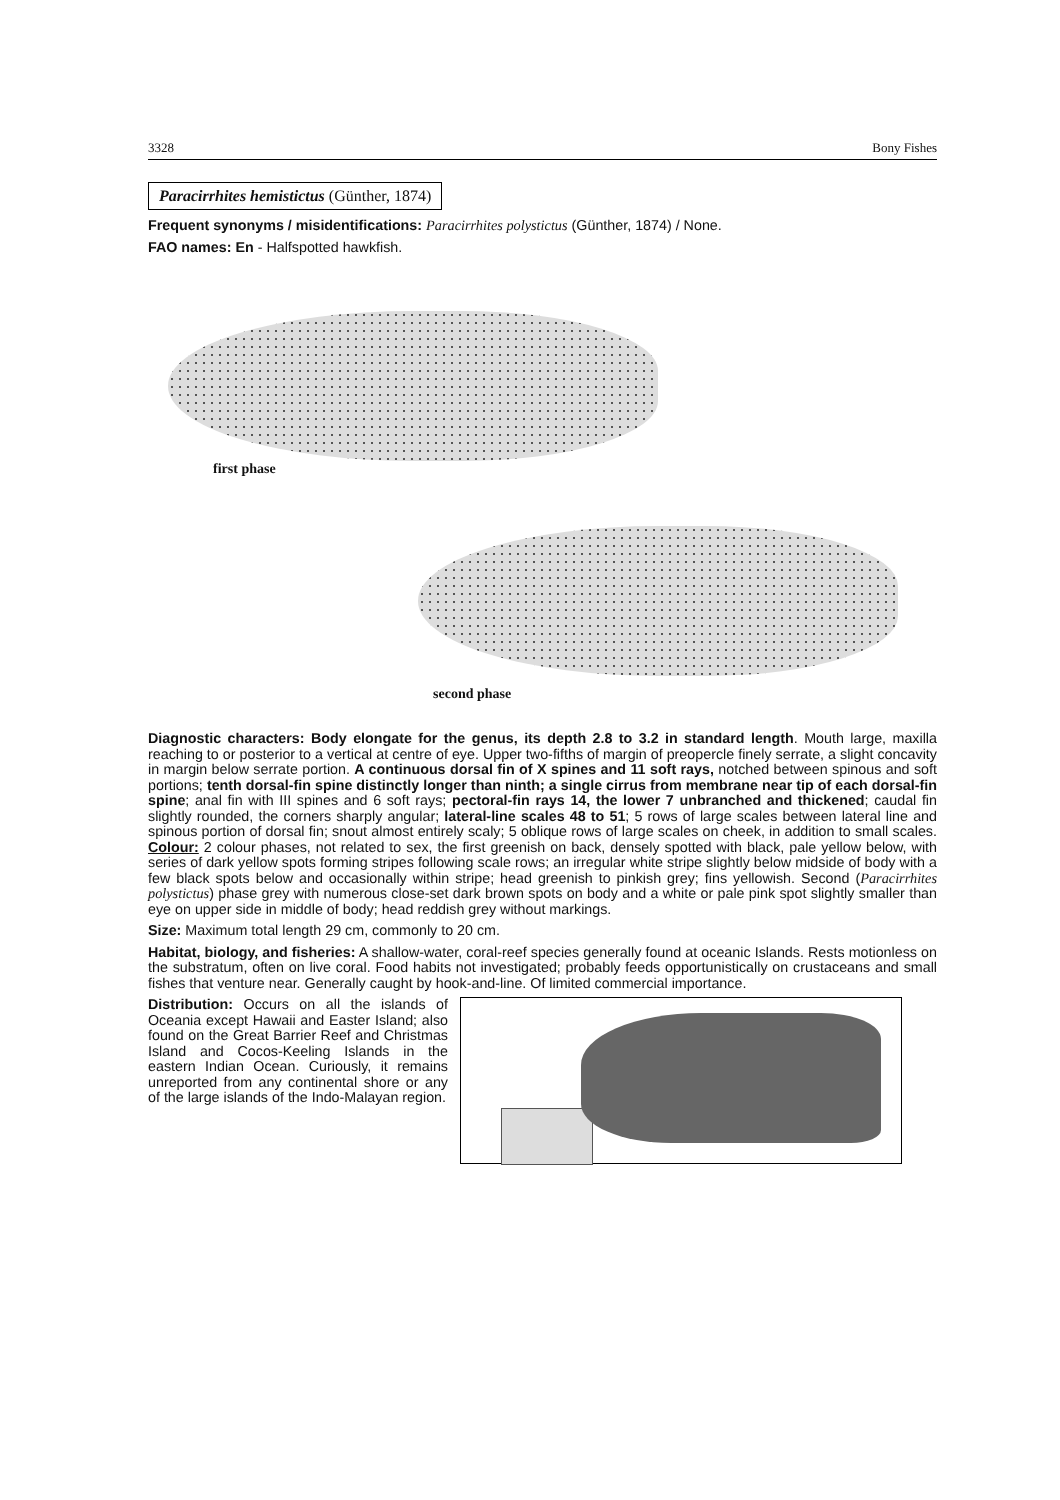3328 Bony Fishes
Paracirrhites hemistictus (Günther, 1874)
Frequent synonyms / misidentifications: Paracirrhites polystictus (Günther, 1874) / None.
FAO names: En - Halfspotted hawkfish.
first phase
second phase
Diagnostic characters: Body elongate for the genus, its depth 2.8 to 3.2 in standard length. Mouth large, maxilla reaching to or posterior to a vertical at centre of eye. Upper two-fifths of margin of preopercle finely serrate, a slight concavity in margin below serrate portion. A continuous dorsal fin of X spines and 11 soft rays, notched between spinous and soft portions; tenth dorsal-fin spine distinctly longer than ninth; a single cirrus from membrane near tip of each dorsal-fin spine; anal fin with III spines and 6 soft rays; pectoral-fin rays 14, the lower 7 unbranched and thickened; caudal fin slightly rounded, the corners sharply angular; lateral-line scales 48 to 51; 5 rows of large scales between lateral line and spinous portion of dorsal fin; snout almost entirely scaly; 5 oblique rows of large scales on cheek, in addition to small scales. Colour: 2 colour phases, not related to sex, the first greenish on back, densely spotted with black, pale yellow below, with series of dark yellow spots forming stripes following scale rows; an irregular white stripe slightly below midside of body with a few black spots below and occasionally within stripe; head greenish to pinkish grey; fins yellowish. Second (Paracirrhites polystictus) phase grey with numerous close-set dark brown spots on body and a white or pale pink spot slightly smaller than eye on upper side in middle of body; head reddish grey without markings.
Size: Maximum total length 29 cm, commonly to 20 cm.
Habitat, biology, and fisheries: A shallow-water, coral-reef species generally found at oceanic Islands. Rests motionless on the substratum, often on live coral. Food habits not investigated; probably feeds opportunistically on crustaceans and small fishes that venture near. Generally caught by hook-and-line. Of limited commercial importance.
Distribution: Occurs on all the islands of Oceania except Hawaii and Easter Island; also found on the Great Barrier Reef and Christmas Island and Cocos-Keeling Islands in the eastern Indian Ocean. Curiously, it remains unreported from any continental shore or any of the large islands of the Indo-Malayan region.